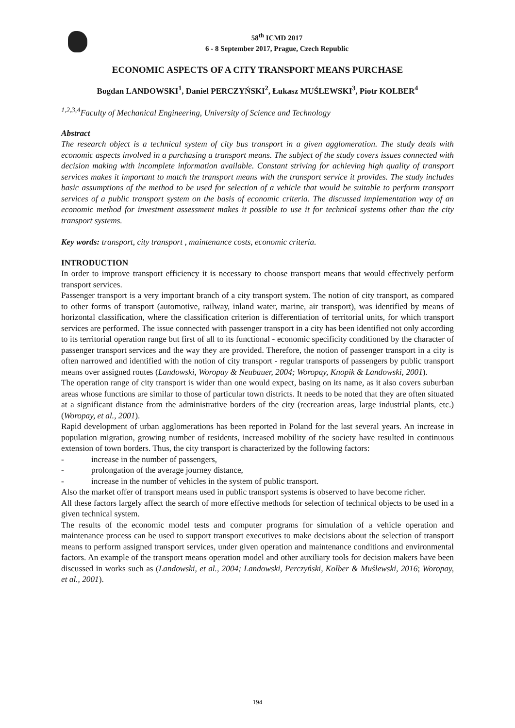58<sup>th</sup> ICMD 2017
6 - 8 September 2017, Prague, Czech Republic
ECONOMIC ASPECTS OF A CITY TRANSPORT MEANS PURCHASE
Bogdan LANDOWSKI<sup>1</sup>, Daniel PERCZYŃSKI<sup>2</sup>, Łukasz MUŚLEWSKI<sup>3</sup>, Piotr KOLBER<sup>4</sup>
<sup>1,2,3,4</sup>Faculty of Mechanical Engineering, University of Science and Technology
Abstract
The research object is a technical system of city bus transport in a given agglomeration. The study deals with economic aspects involved in a purchasing a transport means. The subject of the study covers issues connected with decision making with incomplete information available. Constant striving for achieving high quality of transport services makes it important to match the transport means with the transport service it provides. The study includes basic assumptions of the method to be used for selection of a vehicle that would be suitable to perform transport services of a public transport system on the basis of economic criteria. The discussed implementation way of an economic method for investment assessment makes it possible to use it for technical systems other than the city transport systems.
Key words: transport, city transport , maintenance costs, economic criteria.
INTRODUCTION
In order to improve transport efficiency it is necessary to choose transport means that would effectively perform transport services.
Passenger transport is a very important branch of a city transport system. The notion of city transport, as compared to other forms of transport (automotive, railway, inland water, marine, air transport), was identified by means of horizontal classification, where the classification criterion is differentiation of territorial units, for which transport services are performed. The issue connected with passenger transport in a city has been identified not only according to its territorial operation range but first of all to its functional - economic specificity conditioned by the character of passenger transport services and the way they are provided. Therefore, the notion of passenger transport in a city is often narrowed and identified with the notion of city transport - regular transports of passengers by public transport means over assigned routes (Landowski, Woropay & Neubauer, 2004; Woropay, Knopik & Landowski, 2001).
The operation range of city transport is wider than one would expect, basing on its name, as it also covers suburban areas whose functions are similar to those of particular town districts. It needs to be noted that they are often situated at a significant distance from the administrative borders of the city (recreation areas, large industrial plants, etc.) (Woropay, et al., 2001).
Rapid development of urban agglomerations has been reported in Poland for the last several years. An increase in population migration, growing number of residents, increased mobility of the society have resulted in continuous extension of town borders. Thus, the city transport is characterized by the following factors:
- increase in the number of passengers,
- prolongation of the average journey distance,
- increase in the number of vehicles in the system of public transport.
Also the market offer of transport means used in public transport systems is observed to have become richer.
All these factors largely affect the search of more effective methods for selection of technical objects to be used in a given technical system.
The results of the economic model tests and computer programs for simulation of a vehicle operation and maintenance process can be used to support transport executives to make decisions about the selection of transport means to perform assigned transport services, under given operation and maintenance conditions and environmental factors. An example of the transport means operation model and other auxiliary tools for decision makers have been discussed in works such as (Landowski, et al., 2004; Landowski, Perczyński, Kolber & Muślewski, 2016; Woropay, et al., 2001).
194